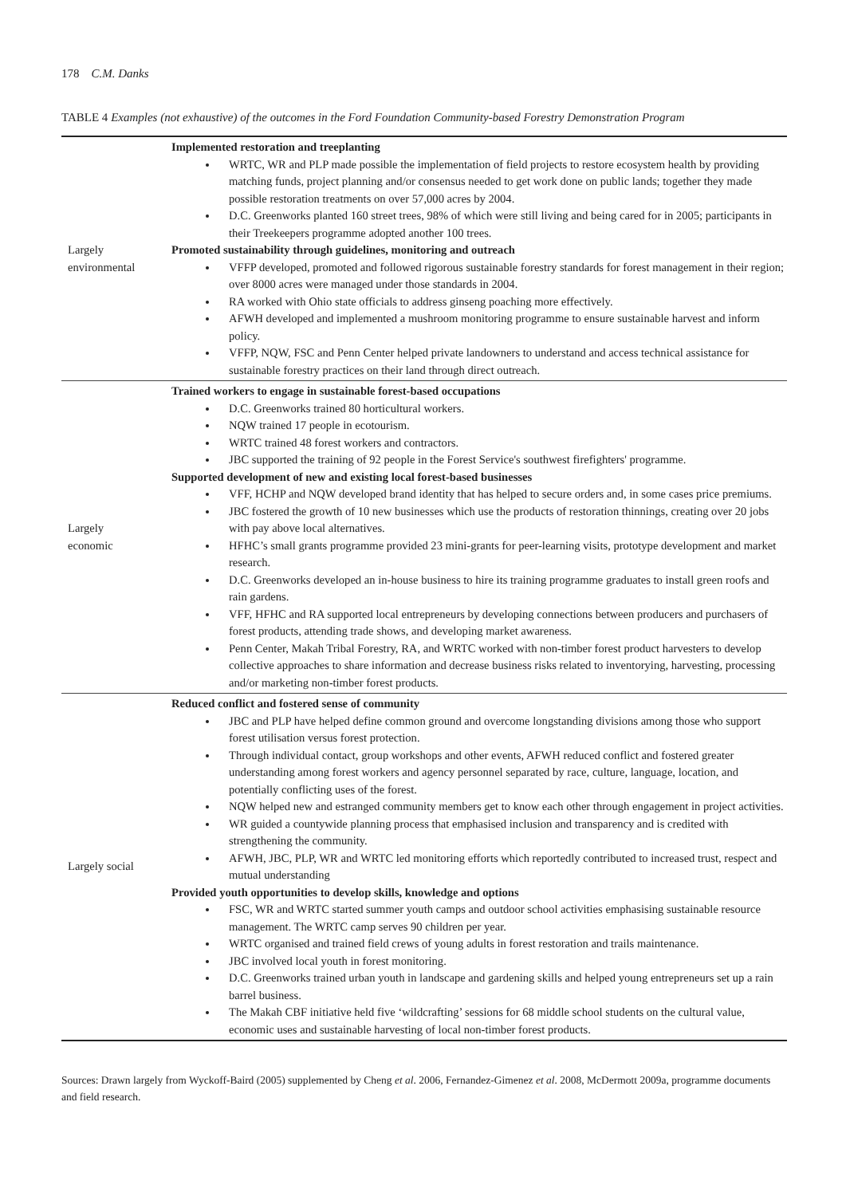178 C.M. Danks
TABLE 4 Examples (not exhaustive) of the outcomes in the Ford Foundation Community-based Forestry Demonstration Program
| Largely environmental | Implemented restoration and treeplanting WRTC, WR and PLP made possible the implementation of field projects to restore ecosystem health by providing matching funds, project planning and/or consensus needed to get work done on public lands; together they made possible restoration treatments on over 57,000 acres by 2004. D.C. Greenworks planted 160 street trees, 98% of which were still living and being cared for in 2005; participants in their Treekeepers programme adopted another 100 trees. Promoted sustainability through guidelines, monitoring and outreach VFFP developed, promoted and followed rigorous sustainable forestry standards for forest management in their region; over 8000 acres were managed under those standards in 2004. RA worked with Ohio state officials to address ginseng poaching more effectively. AFWH developed and implemented a mushroom monitoring programme to ensure sustainable harvest and inform policy. VFFP, NQW, FSC and Penn Center helped private landowners to understand and access technical assistance for sustainable forestry practices on their land through direct outreach. |
| Largely economic | Trained workers to engage in sustainable forest-based occupations D.C. Greenworks trained 80 horticultural workers. NQW trained 17 people in ecotourism. WRTC trained 48 forest workers and contractors. JBC supported the training of 92 people in the Forest Service's southwest firefighters' programme. Supported development of new and existing local forest-based businesses VFF, HCHP and NQW developed brand identity that has helped to secure orders and, in some cases price premiums. JBC fostered the growth of 10 new businesses which use the products of restoration thinnings, creating over 20 jobs with pay above local alternatives. HFHC’s small grants programme provided 23 mini-grants for peer-learning visits, prototype development and market research. D.C. Greenworks developed an in-house business to hire its training programme graduates to install green roofs and rain gardens. VFF, HFHC and RA supported local entrepreneurs by developing connections between producers and purchasers of forest products, attending trade shows, and developing market awareness. Penn Center, Makah Tribal Forestry, RA, and WRTC worked with non-timber forest product harvesters to develop collective approaches to share information and decrease business risks related to inventorying, harvesting, processing and/or marketing non-timber forest products. |
| Largely social | Reduced conflict and fostered sense of community JBC and PLP have helped define common ground and overcome longstanding divisions among those who support forest utilisation versus forest protection. Through individual contact, group workshops and other events, AFWH reduced conflict and fostered greater understanding among forest workers and agency personnel separated by race, culture, language, location, and potentially conflicting uses of the forest. NQW helped new and estranged community members get to know each other through engagement in project activities. WR guided a countywide planning process that emphasised inclusion and transparency and is credited with strengthening the community. AFWH, JBC, PLP, WR and WRTC led monitoring efforts which reportedly contributed to increased trust, respect and mutual understanding Provided youth opportunities to develop skills, knowledge and options FSC, WR and WRTC started summer youth camps and outdoor school activities emphasising sustainable resource management. The WRTC camp serves 90 children per year. WRTC organised and trained field crews of young adults in forest restoration and trails maintenance. JBC involved local youth in forest monitoring. D.C. Greenworks trained urban youth in landscape and gardening skills and helped young entrepreneurs set up a rain barrel business. The Makah CBF initiative held five ‘wildcrafting’ sessions for 68 middle school students on the cultural value, economic uses and sustainable harvesting of local non-timber forest products. |
Sources: Drawn largely from Wyckoff-Baird (2005) supplemented by Cheng et al. 2006, Fernandez-Gimenez et al. 2008, McDermott 2009a, programme documents and field research.